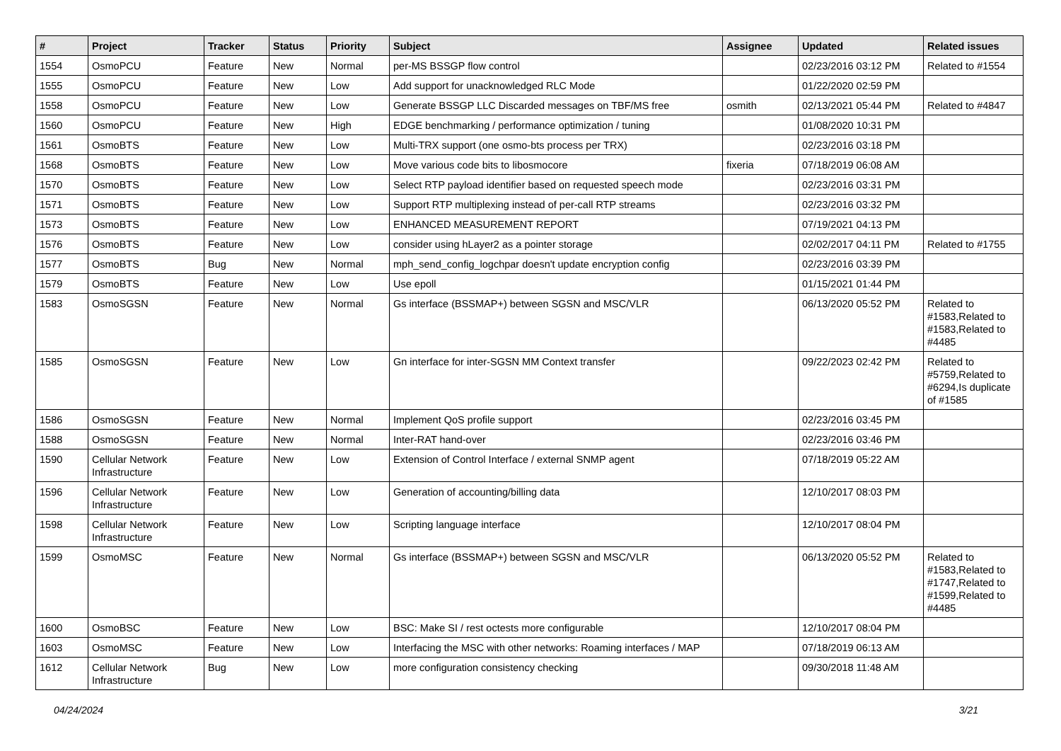| # | Project | Tracker | Status | Priority | Subject | Assignee | Updated | Related issues |
| --- | --- | --- | --- | --- | --- | --- | --- | --- |
| 1554 | OsmoPCU | Feature | New | Normal | per-MS BSSGP flow control | | 02/23/2016 03:12 PM | Related to #1554 |
| 1555 | OsmoPCU | Feature | New | Low | Add support for unacknowledged RLC Mode | | 01/22/2020 02:59 PM | |
| 1558 | OsmoPCU | Feature | New | Low | Generate BSSGP LLC Discarded messages on TBF/MS free | osmith | 02/13/2021 05:44 PM | Related to #4847 |
| 1560 | OsmoPCU | Feature | New | High | EDGE benchmarking / performance optimization / tuning | | 01/08/2020 10:31 PM | |
| 1561 | OsmoBTS | Feature | New | Low | Multi-TRX support (one osmo-bts process per TRX) | | 02/23/2016 03:18 PM | |
| 1568 | OsmoBTS | Feature | New | Low | Move various code bits to libosmocore | fixeria | 07/18/2019 06:08 AM | |
| 1570 | OsmoBTS | Feature | New | Low | Select RTP payload identifier based on requested speech mode | | 02/23/2016 03:31 PM | |
| 1571 | OsmoBTS | Feature | New | Low | Support RTP multiplexing instead of per-call RTP streams | | 02/23/2016 03:32 PM | |
| 1573 | OsmoBTS | Feature | New | Low | ENHANCED MEASUREMENT REPORT | | 07/19/2021 04:13 PM | |
| 1576 | OsmoBTS | Feature | New | Low | consider using hLayer2 as a pointer storage | | 02/02/2017 04:11 PM | Related to #1755 |
| 1577 | OsmoBTS | Bug | New | Normal | mph_send_config_logchpar doesn't update encryption config | | 02/23/2016 03:39 PM | |
| 1579 | OsmoBTS | Feature | New | Low | Use epoll | | 01/15/2021 01:44 PM | |
| 1583 | OsmoSGSN | Feature | New | Normal | Gs interface (BSSMAP+) between SGSN and MSC/VLR | | 06/13/2020 05:52 PM | Related to #1583,Related to #1583,Related to #4485 |
| 1585 | OsmoSGSN | Feature | New | Low | Gn interface for inter-SGSN MM Context transfer | | 09/22/2023 02:42 PM | Related to #5759,Related to #6294,Is duplicate of #1585 |
| 1586 | OsmoSGSN | Feature | New | Normal | Implement QoS profile support | | 02/23/2016 03:45 PM | |
| 1588 | OsmoSGSN | Feature | New | Normal | Inter-RAT hand-over | | 02/23/2016 03:46 PM | |
| 1590 | Cellular Network Infrastructure | Feature | New | Low | Extension of Control Interface / external SNMP agent | | 07/18/2019 05:22 AM | |
| 1596 | Cellular Network Infrastructure | Feature | New | Low | Generation of accounting/billing data | | 12/10/2017 08:03 PM | |
| 1598 | Cellular Network Infrastructure | Feature | New | Low | Scripting language interface | | 12/10/2017 08:04 PM | |
| 1599 | OsmoMSC | Feature | New | Normal | Gs interface (BSSMAP+) between SGSN and MSC/VLR | | 06/13/2020 05:52 PM | Related to #1583,Related to #1747,Related to #1599,Related to #4485 |
| 1600 | OsmoBSC | Feature | New | Low | BSC: Make SI / rest octests more configurable | | 12/10/2017 08:04 PM | |
| 1603 | OsmoMSC | Feature | New | Low | Interfacing the MSC with other networks: Roaming interfaces / MAP | | 07/18/2019 06:13 AM | |
| 1612 | Cellular Network Infrastructure | Bug | New | Low | more configuration consistency checking | | 09/30/2018 11:48 AM | |
04/24/2024 3/21